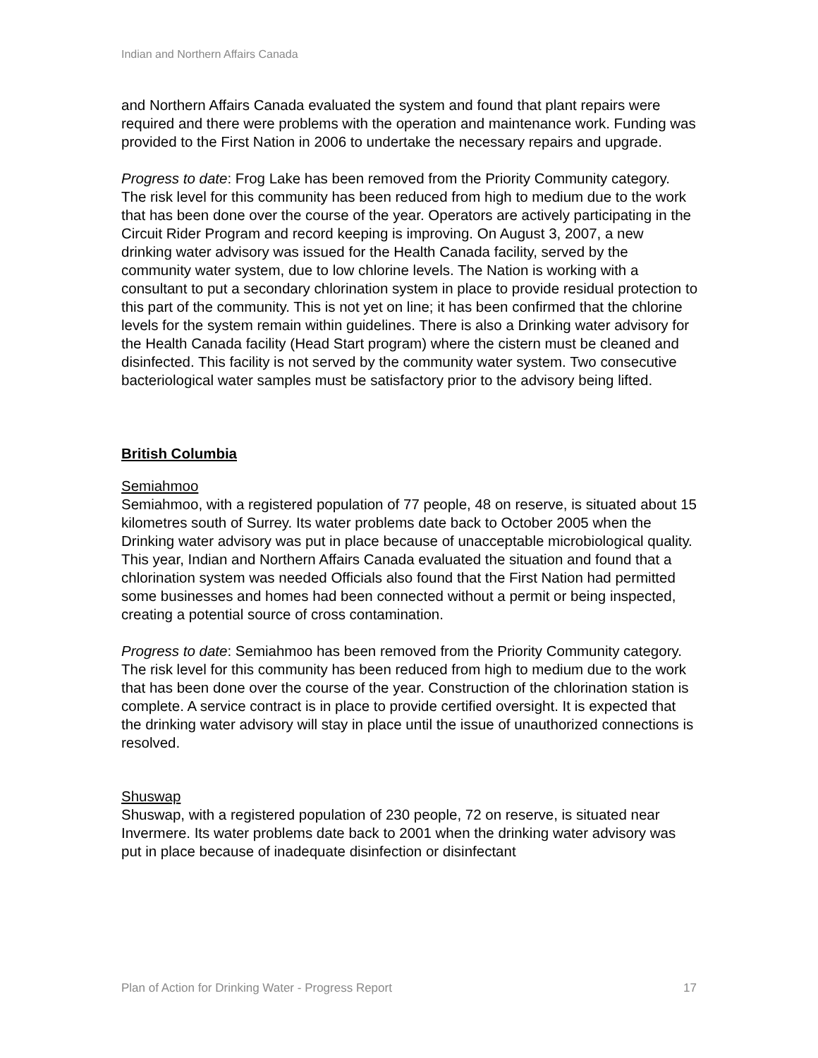Indian and Northern Affairs Canada
and Northern Affairs Canada evaluated the system and found that plant repairs were required and there were problems with the operation and maintenance work. Funding was provided to the First Nation in 2006 to undertake the necessary repairs and upgrade.
Progress to date: Frog Lake has been removed from the Priority Community category. The risk level for this community has been reduced from high to medium due to the work that has been done over the course of the year. Operators are actively participating in the Circuit Rider Program and record keeping is improving. On August 3, 2007, a new drinking water advisory was issued for the Health Canada facility, served by the community water system, due to low chlorine levels. The Nation is working with a consultant to put a secondary chlorination system in place to provide residual protection to this part of the community. This is not yet on line; it has been confirmed that the chlorine levels for the system remain within guidelines. There is also a Drinking water advisory for the Health Canada facility (Head Start program) where the cistern must be cleaned and disinfected. This facility is not served by the community water system. Two consecutive bacteriological water samples must be satisfactory prior to the advisory being lifted.
British Columbia
Semiahmoo
Semiahmoo, with a registered population of 77 people, 48 on reserve, is situated about 15 kilometres south of Surrey. Its water problems date back to October 2005 when the Drinking water advisory was put in place because of unacceptable microbiological quality. This year, Indian and Northern Affairs Canada evaluated the situation and found that a chlorination system was needed Officials also found that the First Nation had permitted some businesses and homes had been connected without a permit or being inspected, creating a potential source of cross contamination.
Progress to date: Semiahmoo has been removed from the Priority Community category. The risk level for this community has been reduced from high to medium due to the work that has been done over the course of the year. Construction of the chlorination station is complete. A service contract is in place to provide certified oversight. It is expected that the drinking water advisory will stay in place until the issue of unauthorized connections is resolved.
Shuswap
Shuswap, with a registered population of 230 people, 72 on reserve, is situated near Invermere. Its water problems date back to 2001 when the drinking water advisory was put in place because of inadequate disinfection or disinfectant
Plan of Action for Drinking Water - Progress Report 17